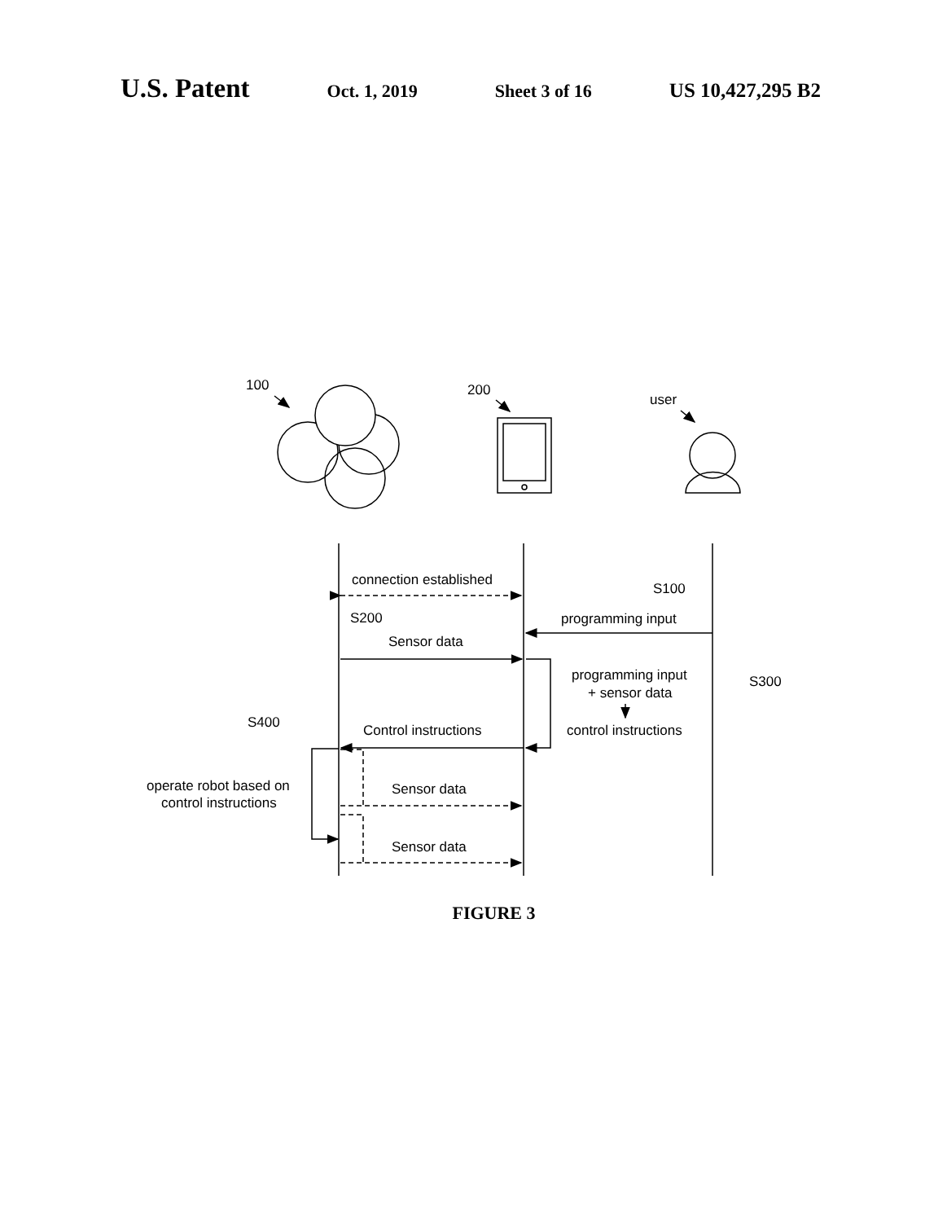U.S. Patent Oct. 1, 2019 Sheet 3 of 16 US 10,427,295 B2
100
200
user
connection established
S100
S200
programming input
Sensor data
programming input
+ sensor data
S300
S400
Control instructions
control instructions
operate robot based on
control instructions
Sensor data
Sensor data
FIGURE 3